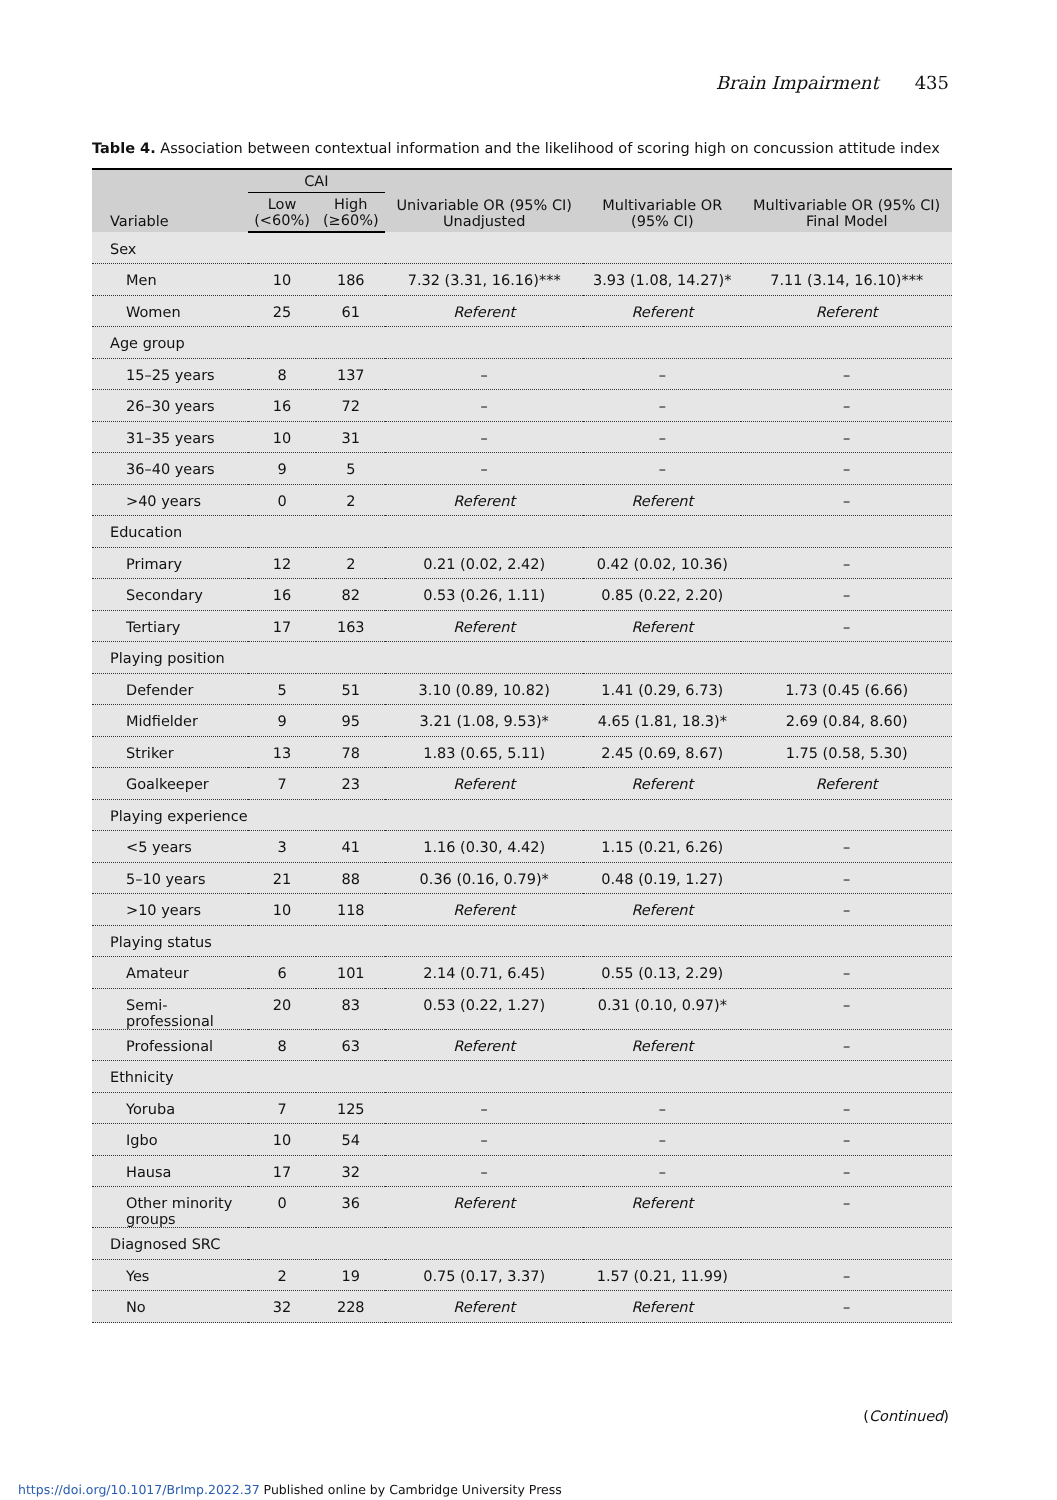Brain Impairment 435
Table 4. Association between contextual information and the likelihood of scoring high on concussion attitude index
| Variable | CAI | | Univariable OR (95% CI) Unadjusted | Multivariable OR (95% CI) | Multivariable OR (95% CI) Final Model |
| --- | --- | --- | --- | --- | --- |
| | Low (<60%) | High (≥60%) | | | |
| Sex | | | | | |
| Men | 10 | 186 | 7.32 (3.31, 16.16)*** | 3.93 (1.08, 14.27)* | 7.11 (3.14, 16.10)*** |
| Women | 25 | 61 | Referent | Referent | Referent |
| Age group | | | | | |
| 15–25 years | 8 | 137 | – | – | – |
| 26–30 years | 16 | 72 | – | – | – |
| 31–35 years | 10 | 31 | – | – | – |
| 36–40 years | 9 | 5 | – | – | – |
| >40 years | 0 | 2 | Referent | Referent | – |
| Education | | | | | |
| Primary | 12 | 2 | 0.21 (0.02, 2.42) | 0.42 (0.02, 10.36) | – |
| Secondary | 16 | 82 | 0.53 (0.26, 1.11) | 0.85 (0.22, 2.20) | – |
| Tertiary | 17 | 163 | Referent | Referent | – |
| Playing position | | | | | |
| Defender | 5 | 51 | 3.10 (0.89, 10.82) | 1.41 (0.29, 6.73) | 1.73 (0.45 (6.66) |
| Midfielder | 9 | 95 | 3.21 (1.08, 9.53)* | 4.65 (1.81, 18.3)* | 2.69 (0.84, 8.60) |
| Striker | 13 | 78 | 1.83 (0.65, 5.11) | 2.45 (0.69, 8.67) | 1.75 (0.58, 5.30) |
| Goalkeeper | 7 | 23 | Referent | Referent | Referent |
| Playing experience | | | | | |
| <5 years | 3 | 41 | 1.16 (0.30, 4.42) | 1.15 (0.21, 6.26) | – |
| 5–10 years | 21 | 88 | 0.36 (0.16, 0.79)* | 0.48 (0.19, 1.27) | – |
| >10 years | 10 | 118 | Referent | Referent | – |
| Playing status | | | | | |
| Amateur | 6 | 101 | 2.14 (0.71, 6.45) | 0.55 (0.13, 2.29) | – |
| Semi- professional | 20 | 83 | 0.53 (0.22, 1.27) | 0.31 (0.10, 0.97)* | – |
| Professional | 8 | 63 | Referent | Referent | – |
| Ethnicity | | | | | |
| Yoruba | 7 | 125 | – | – | – |
| Igbo | 10 | 54 | – | – | – |
| Hausa | 17 | 32 | – | – | – |
| Other minority groups | 0 | 36 | Referent | Referent | – |
| Diagnosed SRC | | | | | |
| Yes | 2 | 19 | 0.75 (0.17, 3.37) | 1.57 (0.21, 11.99) | – |
| No | 32 | 228 | Referent | Referent | – |
(Continued)
https://doi.org/10.1017/BrImp.2022.37 Published online by Cambridge University Press